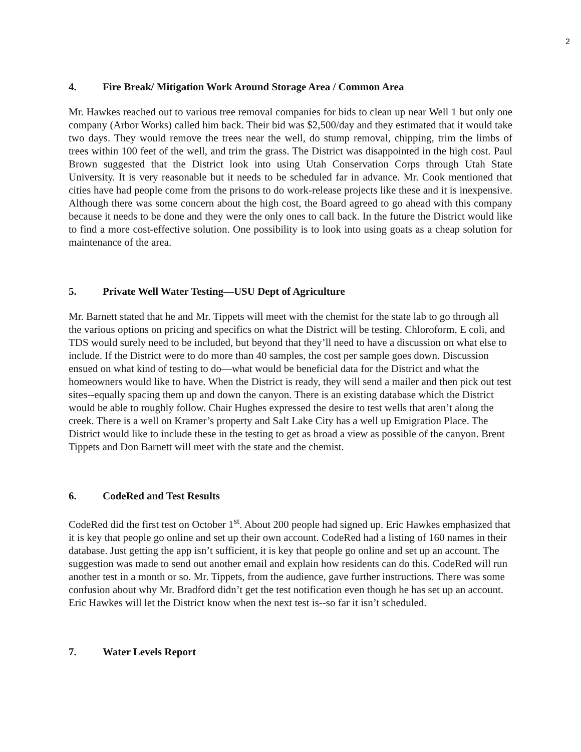2
4. Fire Break/ Mitigation Work Around Storage Area / Common Area
Mr. Hawkes reached out to various tree removal companies for bids to clean up near Well 1 but only one company (Arbor Works) called him back. Their bid was $2,500/day and they estimated that it would take two days. They would remove the trees near the well, do stump removal, chipping, trim the limbs of trees within 100 feet of the well, and trim the grass. The District was disappointed in the high cost. Paul Brown suggested that the District look into using Utah Conservation Corps through Utah State University. It is very reasonable but it needs to be scheduled far in advance. Mr. Cook mentioned that cities have had people come from the prisons to do work-release projects like these and it is inexpensive. Although there was some concern about the high cost, the Board agreed to go ahead with this company because it needs to be done and they were the only ones to call back. In the future the District would like to find a more cost-effective solution. One possibility is to look into using goats as a cheap solution for maintenance of the area.
5. Private Well Water Testing—USU Dept of Agriculture
Mr. Barnett stated that he and Mr. Tippets will meet with the chemist for the state lab to go through all the various options on pricing and specifics on what the District will be testing. Chloroform, E coli, and TDS would surely need to be included, but beyond that they’ll need to have a discussion on what else to include. If the District were to do more than 40 samples, the cost per sample goes down. Discussion ensued on what kind of testing to do—what would be beneficial data for the District and what the homeowners would like to have. When the District is ready, they will send a mailer and then pick out test sites--equally spacing them up and down the canyon. There is an existing database which the District would be able to roughly follow. Chair Hughes expressed the desire to test wells that aren’t along the creek. There is a well on Kramer’s property and Salt Lake City has a well up Emigration Place. The District would like to include these in the testing to get as broad a view as possible of the canyon. Brent Tippets and Don Barnett will meet with the state and the chemist.
6. CodeRed and Test Results
CodeRed did the first test on October 1<sup>st</sup>. About 200 people had signed up. Eric Hawkes emphasized that it is key that people go online and set up their own account. CodeRed had a listing of 160 names in their database. Just getting the app isn’t sufficient, it is key that people go online and set up an account. The suggestion was made to send out another email and explain how residents can do this. CodeRed will run another test in a month or so. Mr. Tippets, from the audience, gave further instructions. There was some confusion about why Mr. Bradford didn’t get the test notification even though he has set up an account. Eric Hawkes will let the District know when the next test is--so far it isn’t scheduled.
7. Water Levels Report